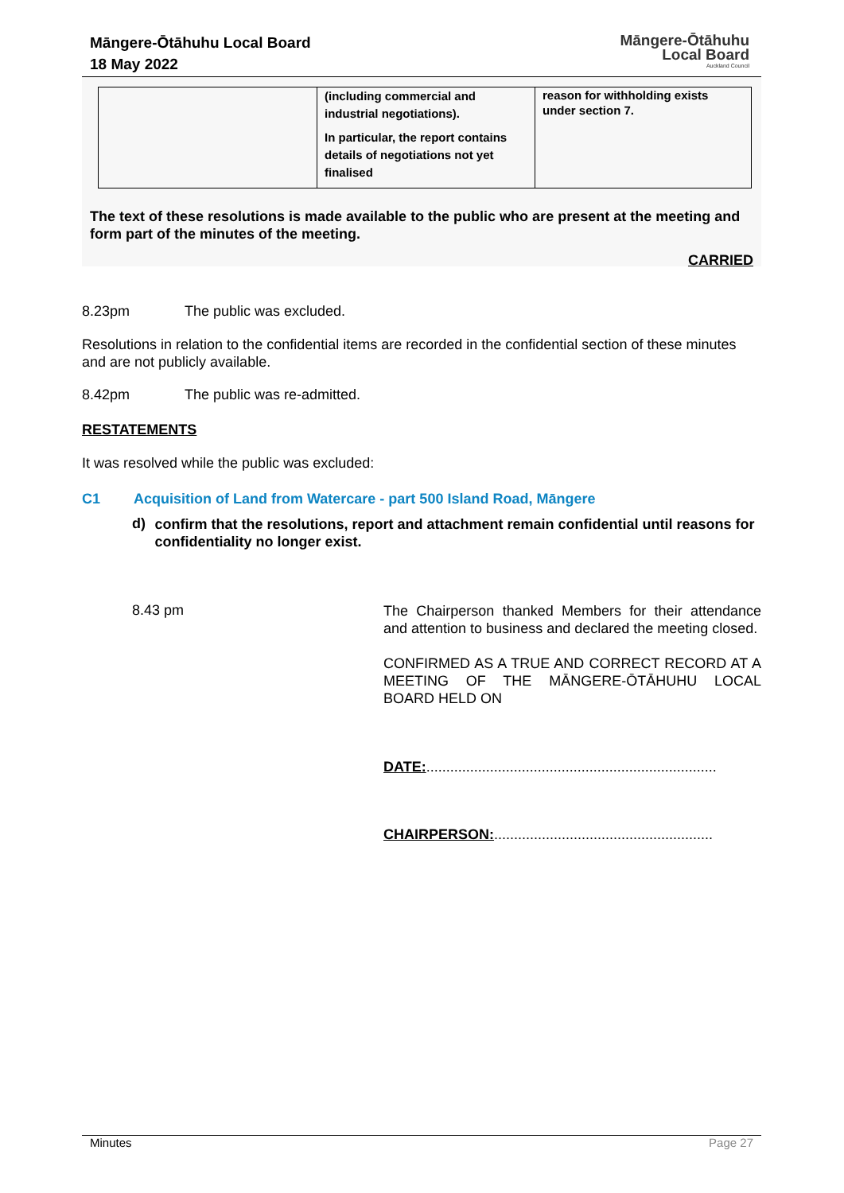Māngere-Ōtāhuhu Local Board
18 May 2022
Māngere-Ōtāhuhu
Local Board
Auckland Council
| | (including commercial and industrial negotiations). In particular, the report contains details of negotiations not yet finalised | reason for withholding exists under section 7. |
The text of these resolutions is made available to the public who are present at the meeting and form part of the minutes of the meeting.
CARRIED
8.23pm The public was excluded.
Resolutions in relation to the confidential items are recorded in the confidential section of these minutes and are not publicly available.
8.42pm The public was re-admitted.
RESTATEMENTS
It was resolved while the public was excluded:
C1 Acquisition of Land from Watercare - part 500 Island Road, Māngere
d)
confirm that the resolutions, report and attachment remain confidential until reasons for confidentiality no longer exist.
8.43 pm
The Chairperson thanked Members for their attendance and attention to business and declared the meeting closed.
CONFIRMED AS A TRUE AND CORRECT RECORD AT A MEETING OF THE MĀNGERE-ŌTĀHUHU LOCAL BOARD HELD ON
DATE:.........................................................................
CHAIRPERSON:.......................................................
Minutes Page 27